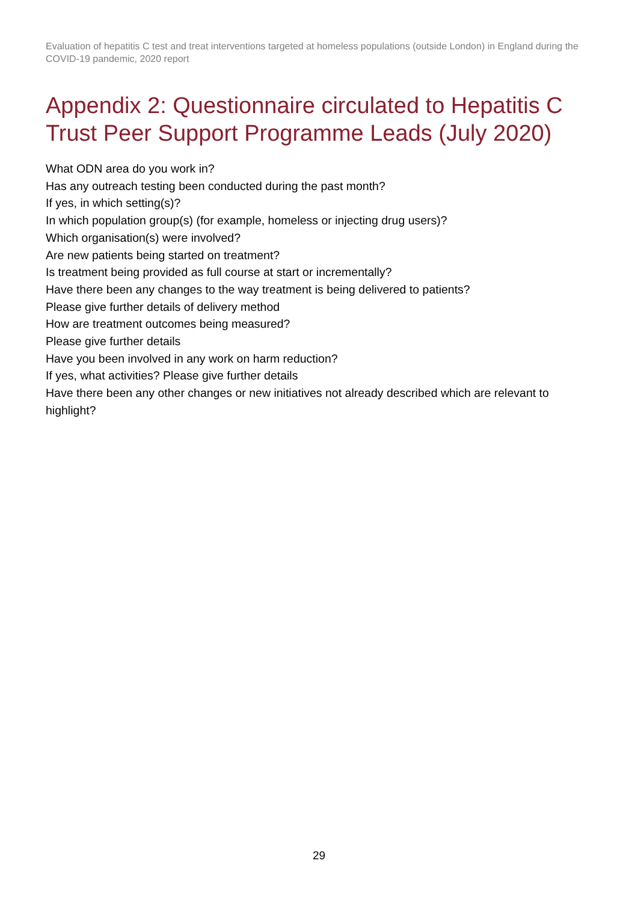Evaluation of hepatitis C test and treat interventions targeted at homeless populations (outside London) in England during the COVID-19 pandemic, 2020 report
Appendix 2: Questionnaire circulated to Hepatitis C Trust Peer Support Programme Leads (July 2020)
What ODN area do you work in?
Has any outreach testing been conducted during the past month?
If yes, in which setting(s)?
In which population group(s) (for example, homeless or injecting drug users)?
Which organisation(s) were involved?
Are new patients being started on treatment?
Is treatment being provided as full course at start or incrementally?
Have there been any changes to the way treatment is being delivered to patients?
Please give further details of delivery method
How are treatment outcomes being measured?
Please give further details
Have you been involved in any work on harm reduction?
If yes, what activities? Please give further details
Have there been any other changes or new initiatives not already described which are relevant to highlight?
29